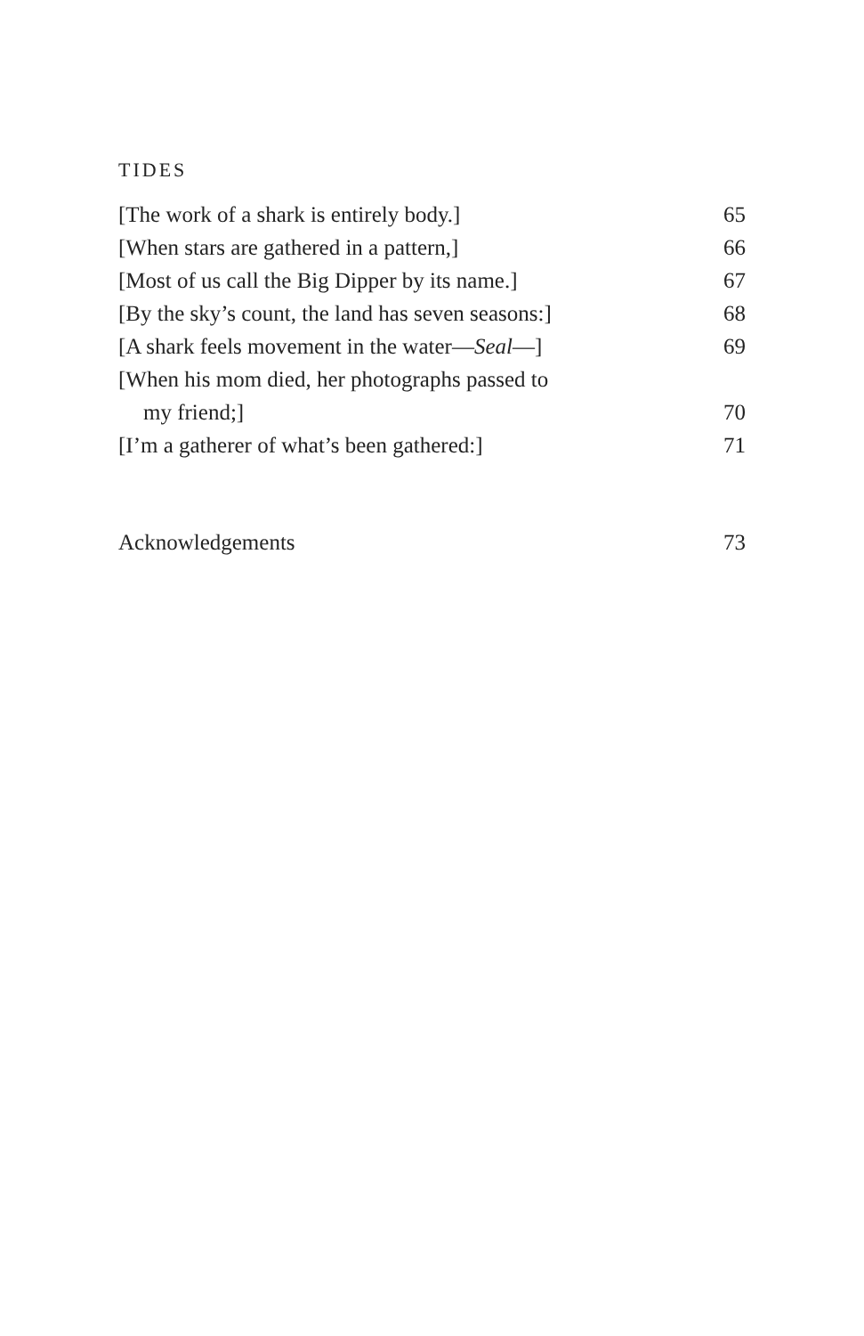TIDES
[The work of a shark is entirely body.] 65
[When stars are gathered in a pattern,] 66
[Most of us call the Big Dipper by its name.] 67
[By the sky’s count, the land has seven seasons:] 68
[A shark feels movement in the water—Seal—] 69
[When his mom died, her photographs passed to
my friend;] 70
[I’m a gatherer of what’s been gathered:] 71
Acknowledgements 73